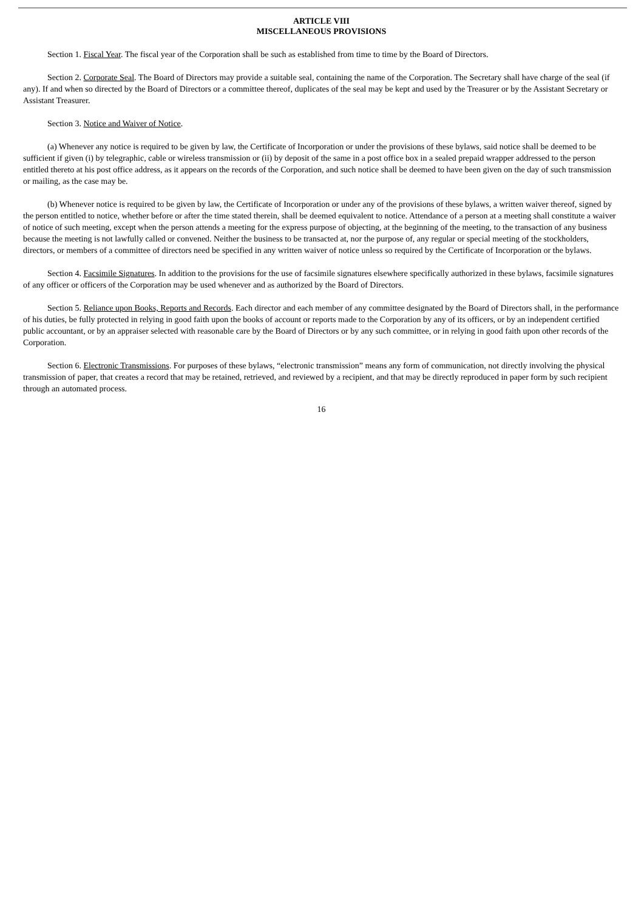ARTICLE VIII
MISCELLANEOUS PROVISIONS
Section 1. Fiscal Year. The fiscal year of the Corporation shall be such as established from time to time by the Board of Directors.
Section 2. Corporate Seal. The Board of Directors may provide a suitable seal, containing the name of the Corporation. The Secretary shall have charge of the seal (if any). If and when so directed by the Board of Directors or a committee thereof, duplicates of the seal may be kept and used by the Treasurer or by the Assistant Secretary or Assistant Treasurer.
Section 3. Notice and Waiver of Notice.
(a) Whenever any notice is required to be given by law, the Certificate of Incorporation or under the provisions of these bylaws, said notice shall be deemed to be sufficient if given (i) by telegraphic, cable or wireless transmission or (ii) by deposit of the same in a post office box in a sealed prepaid wrapper addressed to the person entitled thereto at his post office address, as it appears on the records of the Corporation, and such notice shall be deemed to have been given on the day of such transmission or mailing, as the case may be.
(b) Whenever notice is required to be given by law, the Certificate of Incorporation or under any of the provisions of these bylaws, a written waiver thereof, signed by the person entitled to notice, whether before or after the time stated therein, shall be deemed equivalent to notice. Attendance of a person at a meeting shall constitute a waiver of notice of such meeting, except when the person attends a meeting for the express purpose of objecting, at the beginning of the meeting, to the transaction of any business because the meeting is not lawfully called or convened. Neither the business to be transacted at, nor the purpose of, any regular or special meeting of the stockholders, directors, or members of a committee of directors need be specified in any written waiver of notice unless so required by the Certificate of Incorporation or the bylaws.
Section 4. Facsimile Signatures. In addition to the provisions for the use of facsimile signatures elsewhere specifically authorized in these bylaws, facsimile signatures of any officer or officers of the Corporation may be used whenever and as authorized by the Board of Directors.
Section 5. Reliance upon Books, Reports and Records. Each director and each member of any committee designated by the Board of Directors shall, in the performance of his duties, be fully protected in relying in good faith upon the books of account or reports made to the Corporation by any of its officers, or by an independent certified public accountant, or by an appraiser selected with reasonable care by the Board of Directors or by any such committee, or in relying in good faith upon other records of the Corporation.
Section 6. Electronic Transmissions. For purposes of these bylaws, “electronic transmission” means any form of communication, not directly involving the physical transmission of paper, that creates a record that may be retained, retrieved, and reviewed by a recipient, and that may be directly reproduced in paper form by such recipient through an automated process.
16